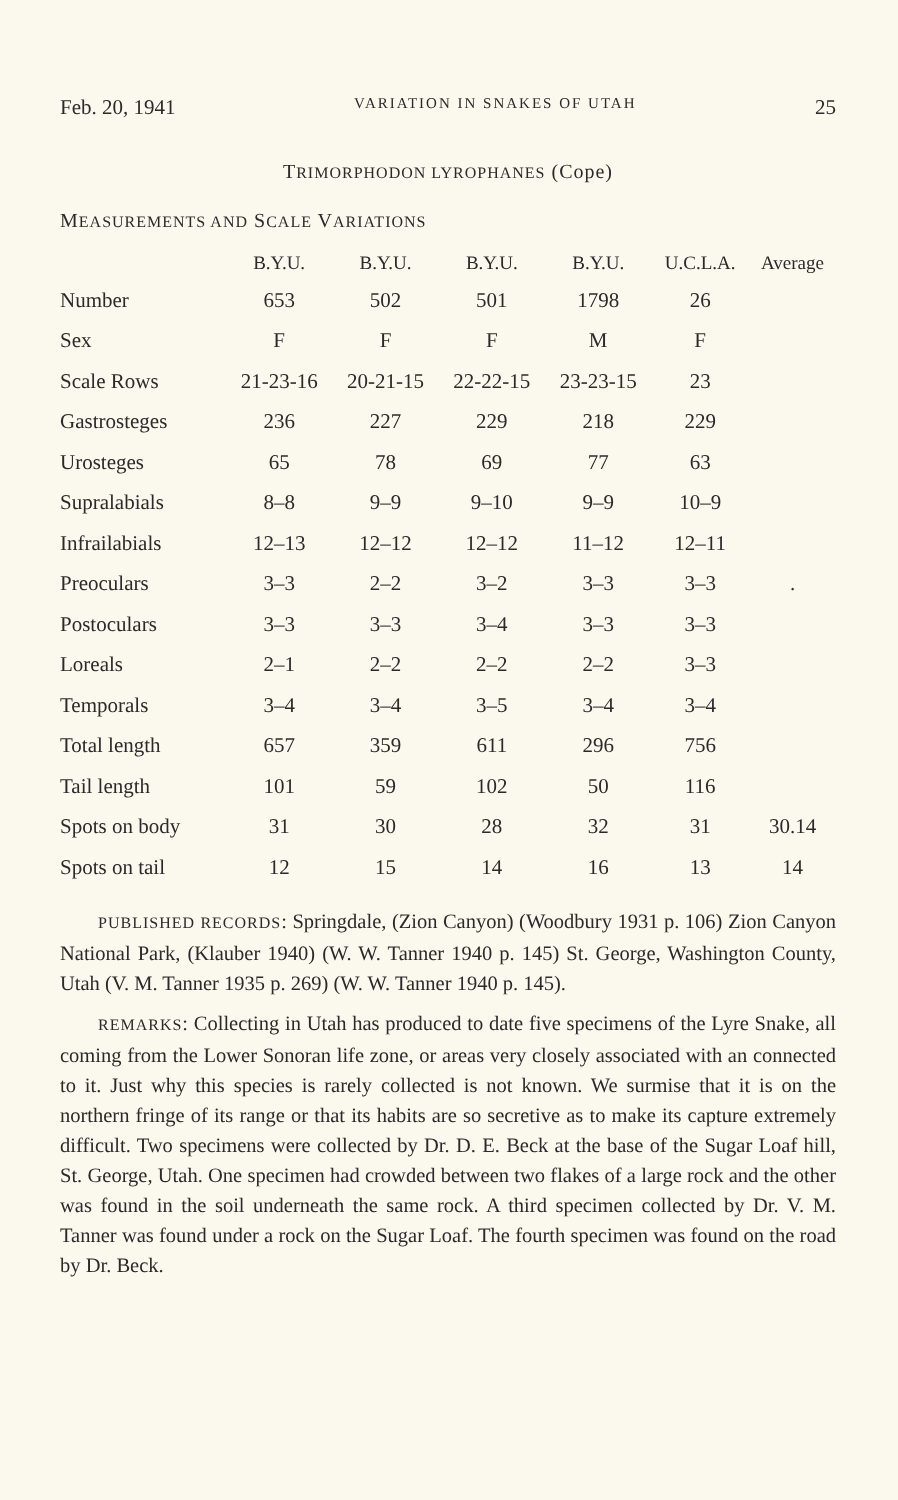Feb. 20, 1941 VARIATION IN SNAKES OF UTAH 25
TRIMORPHODON LYROPHANES (Cope)
MEASUREMENTS AND SCALE VARIATIONS
| | B.Y.U. | B.Y.U. | B.Y.U. | B.Y.U. | U.C.L.A. | Average |
| --- | --- | --- | --- | --- | --- | --- |
| Number | 653 | 502 | 501 | 1798 | 26 | |
| Sex | F | F | F | M | F | |
| Scale Rows | 21-23-16 | 20-21-15 | 22-22-15 | 23-23-15 | 23 | |
| Gastrosteges | 236 | 227 | 229 | 218 | 229 | |
| Urosteges | 65 | 78 | 69 | 77 | 63 | |
| Supralabials | 8–8 | 9–9 | 9–10 | 9–9 | 10–9 | |
| Infrailabials | 12–13 | 12–12 | 12–12 | 11–12 | 12–11 | |
| Preoculars | 3–3 | 2–2 | 3–2 | 3–3 | 3–3 | . |
| Postoculars | 3–3 | 3–3 | 3–4 | 3–3 | 3–3 | |
| Loreals | 2–1 | 2–2 | 2–2 | 2–2 | 3–3 | |
| Temporals | 3–4 | 3–4 | 3–5 | 3–4 | 3–4 | |
| Total length | 657 | 359 | 611 | 296 | 756 | |
| Tail length | 101 | 59 | 102 | 50 | 116 | |
| Spots on body | 31 | 30 | 28 | 32 | 31 | 30.14 |
| Spots on tail | 12 | 15 | 14 | 16 | 13 | 14 |
PUBLISHED RECORDS: Springdale, (Zion Canyon) (Woodbury 1931 p. 106) Zion Canyon National Park, (Klauber 1940) (W. W. Tanner 1940 p. 145) St. George, Washington County, Utah (V. M. Tanner 1935 p. 269) (W. W. Tanner 1940 p. 145).
REMARKS: Collecting in Utah has produced to date five specimens of the Lyre Snake, all coming from the Lower Sonoran life zone, or areas very closely associated with an connected to it. Just why this species is rarely collected is not known. We surmise that it is on the northern fringe of its range or that its habits are so secretive as to make its capture extremely difficult. Two specimens were collected by Dr. D. E. Beck at the base of the Sugar Loaf hill, St. George, Utah. One specimen had crowded between two flakes of a large rock and the other was found in the soil underneath the same rock. A third specimen collected by Dr. V. M. Tanner was found under a rock on the Sugar Loaf. The fourth specimen was found on the road by Dr. Beck.